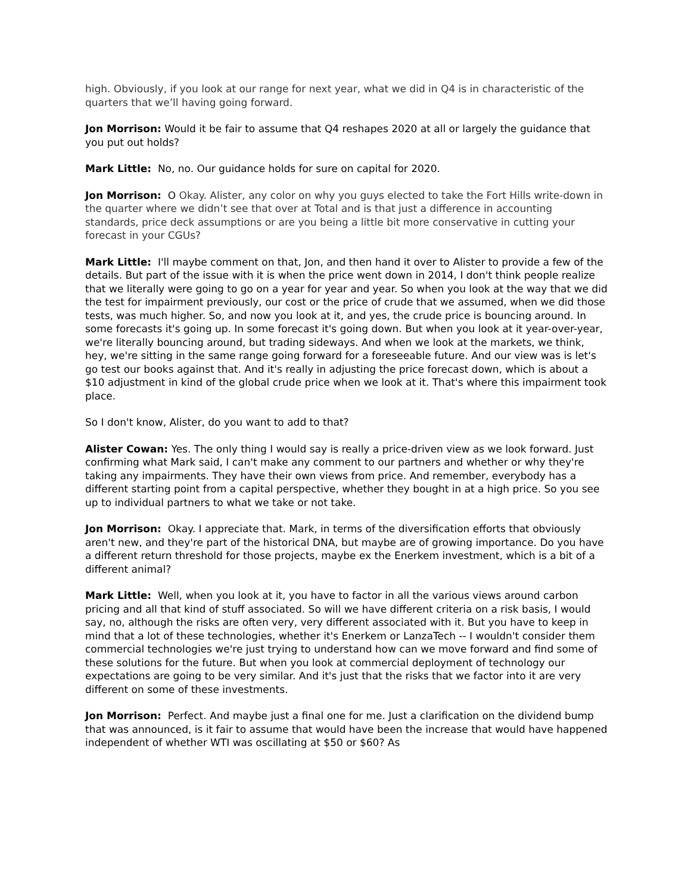high. Obviously, if you look at our range for next year, what we did in Q4 is in characteristic of the quarters that we’ll having going forward.
Jon Morrison: Would it be fair to assume that Q4 reshapes 2020 at all or largely the guidance that you put out holds?
Mark Little: No, no. Our guidance holds for sure on capital for 2020.
Jon Morrison: O Okay. Alister, any color on why you guys elected to take the Fort Hills write-down in the quarter where we didn’t see that over at Total and is that just a difference in accounting standards, price deck assumptions or are you being a little bit more conservative in cutting your forecast in your CGUs?
Mark Little: I'll maybe comment on that, Jon, and then hand it over to Alister to provide a few of the details. But part of the issue with it is when the price went down in 2014, I don't think people realize that we literally were going to go on a year for year and year. So when you look at the way that we did the test for impairment previously, our cost or the price of crude that we assumed, when we did those tests, was much higher. So, and now you look at it, and yes, the crude price is bouncing around. In some forecasts it's going up. In some forecast it's going down. But when you look at it year-over-year, we're literally bouncing around, but trading sideways. And when we look at the markets, we think, hey, we're sitting in the same range going forward for a foreseeable future. And our view was is let's go test our books against that. And it's really in adjusting the price forecast down, which is about a $10 adjustment in kind of the global crude price when we look at it. That's where this impairment took place.
So I don't know, Alister, do you want to add to that?
Alister Cowan: Yes. The only thing I would say is really a price-driven view as we look forward. Just confirming what Mark said, I can't make any comment to our partners and whether or why they're taking any impairments. They have their own views from price. And remember, everybody has a different starting point from a capital perspective, whether they bought in at a high price. So you see up to individual partners to what we take or not take.
Jon Morrison: Okay. I appreciate that. Mark, in terms of the diversification efforts that obviously aren't new, and they're part of the historical DNA, but maybe are of growing importance. Do you have a different return threshold for those projects, maybe ex the Enerkem investment, which is a bit of a different animal?
Mark Little: Well, when you look at it, you have to factor in all the various views around carbon pricing and all that kind of stuff associated. So will we have different criteria on a risk basis, I would say, no, although the risks are often very, very different associated with it. But you have to keep in mind that a lot of these technologies, whether it's Enerkem or LanzaTech -- I wouldn't consider them commercial technologies we're just trying to understand how can we move forward and find some of these solutions for the future. But when you look at commercial deployment of technology our expectations are going to be very similar. And it's just that the risks that we factor into it are very different on some of these investments.
Jon Morrison: Perfect. And maybe just a final one for me. Just a clarification on the dividend bump that was announced, is it fair to assume that would have been the increase that would have happened independent of whether WTI was oscillating at $50 or $60? As